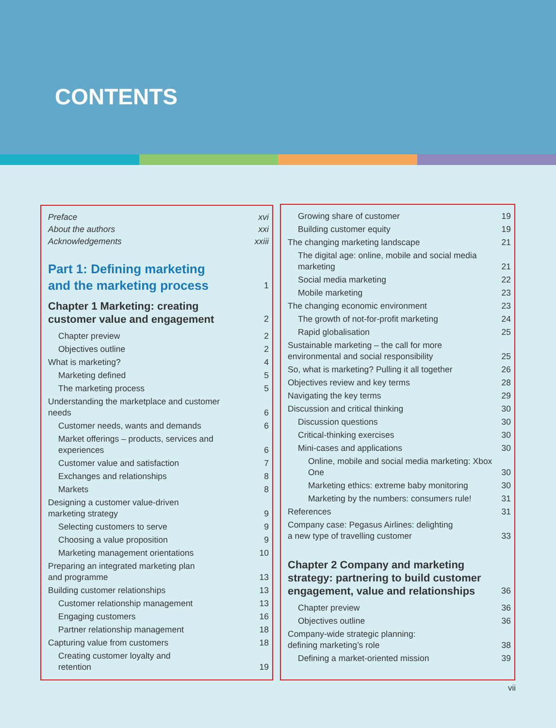CONTENTS
Preface xvi
About the authors xxi
Acknowledgements xxiii
Part 1: Defining marketing
and the marketing process 1
Chapter 1 Marketing: creating customer value and engagement 2
Chapter preview 2
Objectives outline 2
What is marketing? 4
Marketing defined 5
The marketing process 5
Understanding the marketplace and customer needs 6
Customer needs, wants and demands 6
Market offerings – products, services and experiences 6
Customer value and satisfaction 7
Exchanges and relationships 8
Markets 8
Designing a customer value-driven
marketing strategy 9
Selecting customers to serve 9
Choosing a value proposition 9
Marketing management orientations 10
Preparing an integrated marketing plan
and programme 13
Building customer relationships 13
Customer relationship management 13
Engaging customers 16
Partner relationship management 18
Capturing value from customers 18
Creating customer loyalty and
retention 19
Growing share of customer 19
Building customer equity 19
The changing marketing landscape 21
The digital age: online, mobile and social media marketing 21
Social media marketing 22
Mobile marketing 23
The changing economic environment 23
The growth of not-for-profit marketing 24
Rapid globalisation 25
Sustainable marketing – the call for more environmental and social responsibility 25
So, what is marketing? Pulling it all together 26
Objectives review and key terms 28
Navigating the key terms 29
Discussion and critical thinking 30
Discussion questions 30
Critical-thinking exercises 30
Mini-cases and applications 30
Online, mobile and social media marketing: Xbox One 30
Marketing ethics: extreme baby monitoring 30
Marketing by the numbers: consumers rule! 31
References 31
Company case: Pegasus Airlines: delighting
a new type of travelling customer 33
Chapter 2 Company and marketing strategy: partnering to build customer engagement, value and relationships 36
Chapter preview 36
Objectives outline 36
Company-wide strategic planning:
defining marketing’s role 38
Defining a market-oriented mission 39
vii